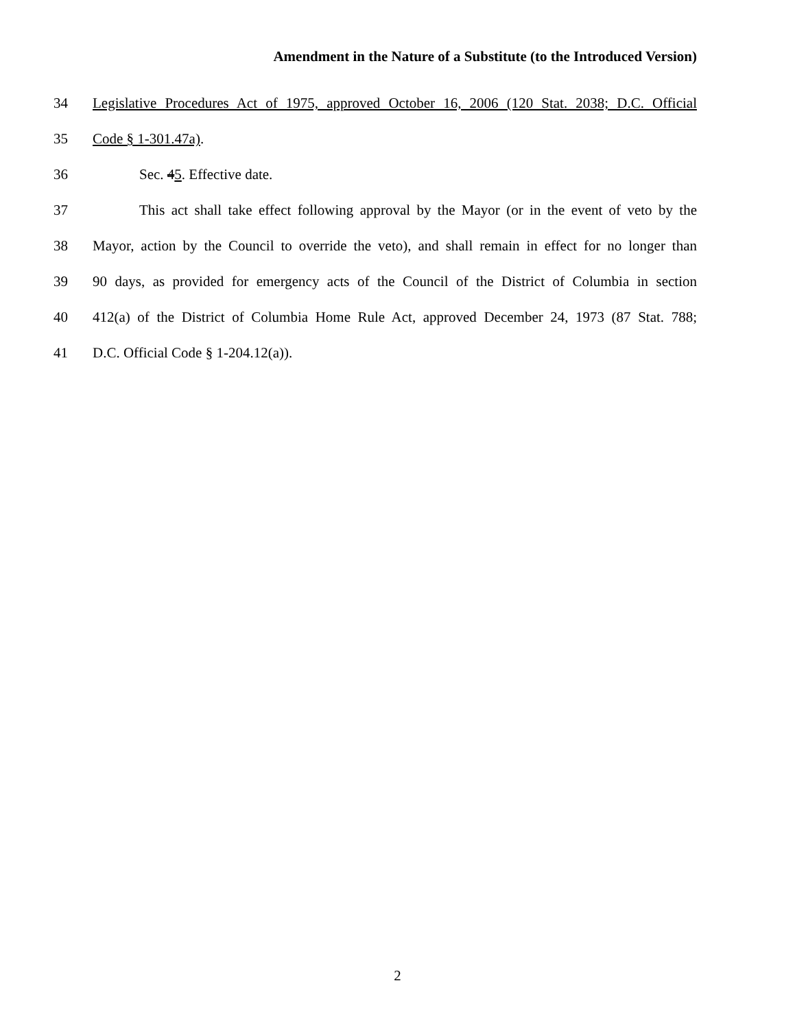Amendment in the Nature of a Substitute (to the Introduced Version)
34 Legislative Procedures Act of 1975, approved October 16, 2006 (120 Stat. 2038; D.C. Official
35 Code § 1-301.47a).
36 Sec. 45. Effective date.
37 This act shall take effect following approval by the Mayor (or in the event of veto by the
38 Mayor, action by the Council to override the veto), and shall remain in effect for no longer than
39 90 days, as provided for emergency acts of the Council of the District of Columbia in section
40 412(a) of the District of Columbia Home Rule Act, approved December 24, 1973 (87 Stat. 788;
41 D.C. Official Code § 1-204.12(a)).
2